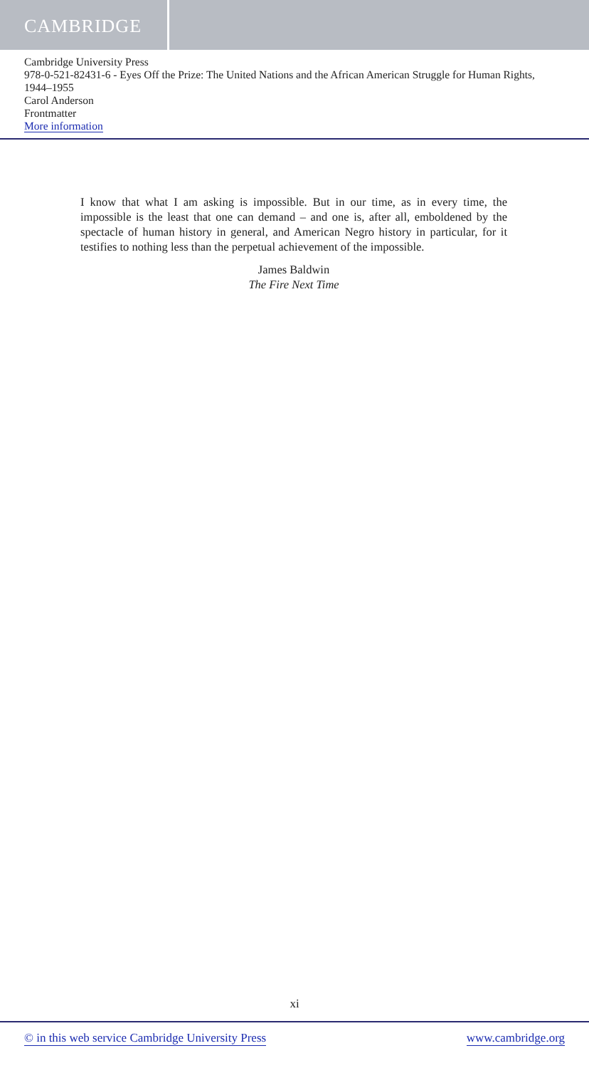CAMBRIDGE
Cambridge University Press
978-0-521-82431-6 - Eyes Off the Prize: The United Nations and the African American Struggle for Human Rights, 1944–1955
Carol Anderson
Frontmatter
More information
I know that what I am asking is impossible. But in our time, as in every time, the impossible is the least that one can demand – and one is, after all, emboldened by the spectacle of human history in general, and American Negro history in particular, for it testifies to nothing less than the perpetual achievement of the impossible.
James Baldwin
The Fire Next Time
xi
© in this web service Cambridge University Press www.cambridge.org